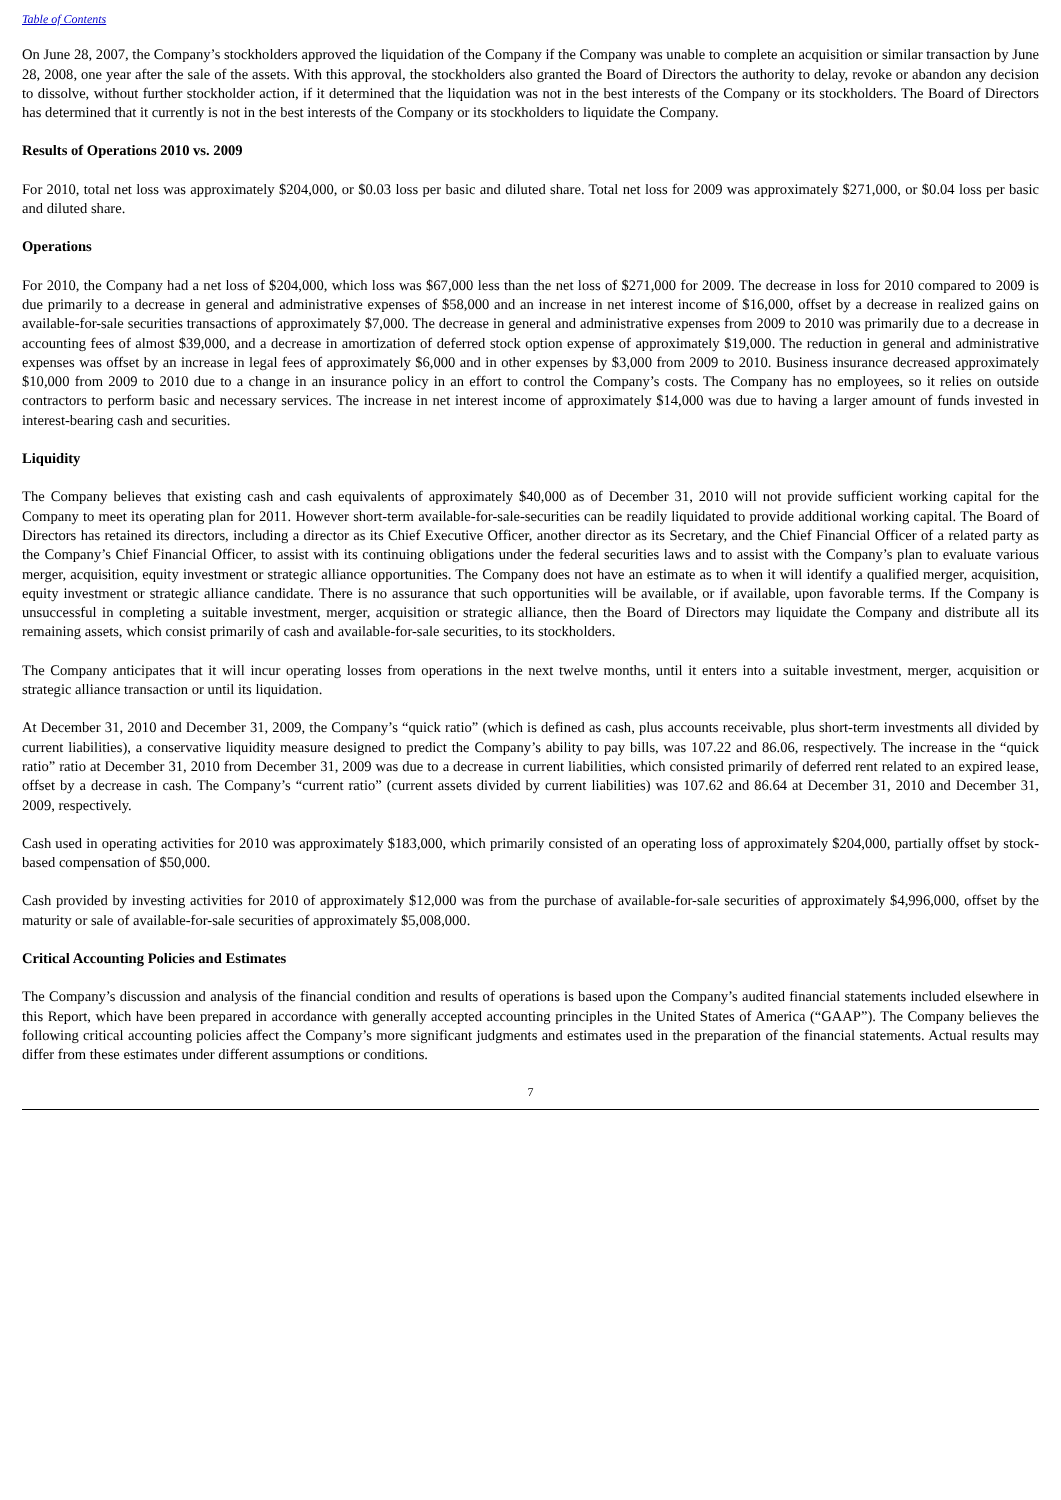Table of Contents
On June 28, 2007, the Company’s stockholders approved the liquidation of the Company if the Company was unable to complete an acquisition or similar transaction by June 28, 2008, one year after the sale of the assets. With this approval, the stockholders also granted the Board of Directors the authority to delay, revoke or abandon any decision to dissolve, without further stockholder action, if it determined that the liquidation was not in the best interests of the Company or its stockholders. The Board of Directors has determined that it currently is not in the best interests of the Company or its stockholders to liquidate the Company.
Results of Operations 2010 vs. 2009
For 2010, total net loss was approximately $204,000, or $0.03 loss per basic and diluted share. Total net loss for 2009 was approximately $271,000, or $0.04 loss per basic and diluted share.
Operations
For 2010, the Company had a net loss of $204,000, which loss was $67,000 less than the net loss of $271,000 for 2009. The decrease in loss for 2010 compared to 2009 is due primarily to a decrease in general and administrative expenses of $58,000 and an increase in net interest income of $16,000, offset by a decrease in realized gains on available-for-sale securities transactions of approximately $7,000. The decrease in general and administrative expenses from 2009 to 2010 was primarily due to a decrease in accounting fees of almost $39,000, and a decrease in amortization of deferred stock option expense of approximately $19,000. The reduction in general and administrative expenses was offset by an increase in legal fees of approximately $6,000 and in other expenses by $3,000 from 2009 to 2010. Business insurance decreased approximately $10,000 from 2009 to 2010 due to a change in an insurance policy in an effort to control the Company’s costs. The Company has no employees, so it relies on outside contractors to perform basic and necessary services. The increase in net interest income of approximately $14,000 was due to having a larger amount of funds invested in interest-bearing cash and securities.
Liquidity
The Company believes that existing cash and cash equivalents of approximately $40,000 as of December 31, 2010 will not provide sufficient working capital for the Company to meet its operating plan for 2011. However short-term available-for-sale-securities can be readily liquidated to provide additional working capital. The Board of Directors has retained its directors, including a director as its Chief Executive Officer, another director as its Secretary, and the Chief Financial Officer of a related party as the Company’s Chief Financial Officer, to assist with its continuing obligations under the federal securities laws and to assist with the Company’s plan to evaluate various merger, acquisition, equity investment or strategic alliance opportunities. The Company does not have an estimate as to when it will identify a qualified merger, acquisition, equity investment or strategic alliance candidate. There is no assurance that such opportunities will be available, or if available, upon favorable terms. If the Company is unsuccessful in completing a suitable investment, merger, acquisition or strategic alliance, then the Board of Directors may liquidate the Company and distribute all its remaining assets, which consist primarily of cash and available-for-sale securities, to its stockholders.
The Company anticipates that it will incur operating losses from operations in the next twelve months, until it enters into a suitable investment, merger, acquisition or strategic alliance transaction or until its liquidation.
At December 31, 2010 and December 31, 2009, the Company’s “quick ratio” (which is defined as cash, plus accounts receivable, plus short-term investments all divided by current liabilities), a conservative liquidity measure designed to predict the Company’s ability to pay bills, was 107.22 and 86.06, respectively. The increase in the “quick ratio” ratio at December 31, 2010 from December 31, 2009 was due to a decrease in current liabilities, which consisted primarily of deferred rent related to an expired lease, offset by a decrease in cash. The Company’s “current ratio” (current assets divided by current liabilities) was 107.62 and 86.64 at December 31, 2010 and December 31, 2009, respectively.
Cash used in operating activities for 2010 was approximately $183,000, which primarily consisted of an operating loss of approximately $204,000, partially offset by stock-based compensation of $50,000.
Cash provided by investing activities for 2010 of approximately $12,000 was from the purchase of available-for-sale securities of approximately $4,996,000, offset by the maturity or sale of available-for-sale securities of approximately $5,008,000.
Critical Accounting Policies and Estimates
The Company’s discussion and analysis of the financial condition and results of operations is based upon the Company’s audited financial statements included elsewhere in this Report, which have been prepared in accordance with generally accepted accounting principles in the United States of America (“GAAP”). The Company believes the following critical accounting policies affect the Company’s more significant judgments and estimates used in the preparation of the financial statements. Actual results may differ from these estimates under different assumptions or conditions.
7